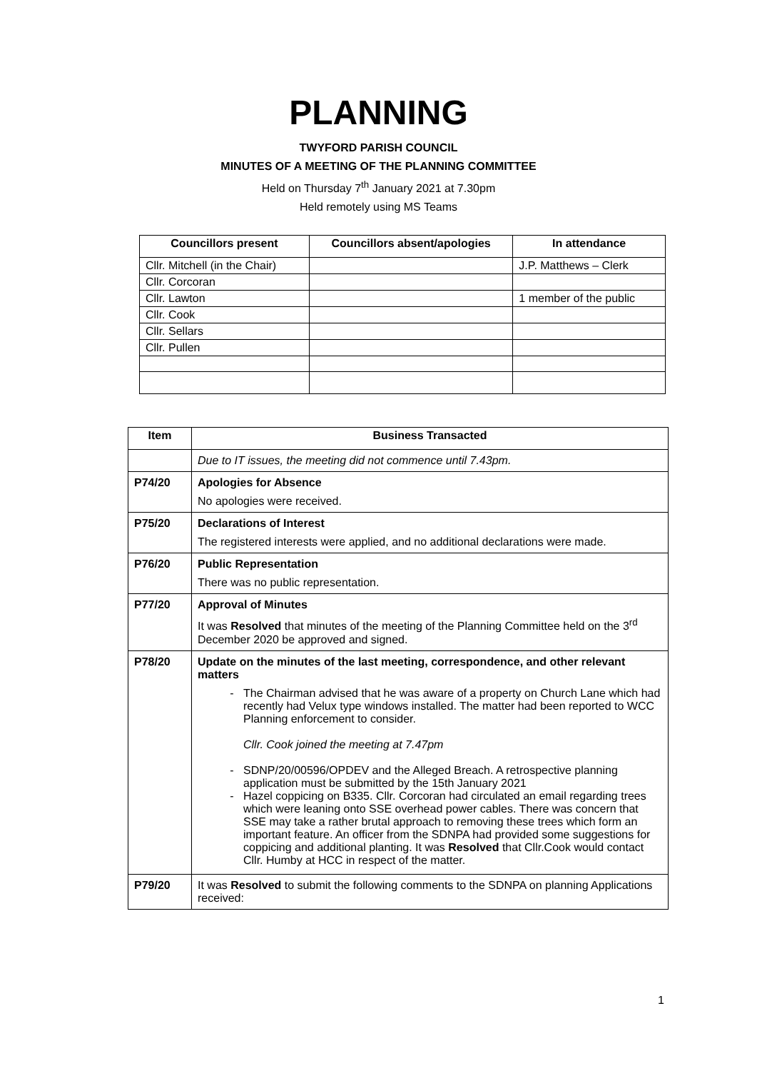PLANNING
TWYFORD PARISH COUNCIL
MINUTES OF A MEETING OF THE PLANNING COMMITTEE
Held on Thursday 7<sup>th</sup> January 2021 at 7.30pm
Held remotely using MS Teams
| Councillors present | Councillors absent/apologies | In attendance |
| --- | --- | --- |
| Cllr. Mitchell (in the Chair) | | J.P. Matthews – Clerk |
| Cllr. Corcoran | | |
| Cllr. Lawton | | 1 member of the public |
| Cllr. Cook | | |
| Cllr. Sellars | | |
| Cllr. Pullen | | |
| Item | Business Transacted |
| --- | --- |
| | Due to IT issues, the meeting did not commence until 7.43pm. |
| P74/20 | Apologies for Absence No apologies were received. |
| P75/20 | Declarations of Interest The registered interests were applied, and no additional declarations were made. |
| P76/20 | Public Representation There was no public representation. |
| P77/20 | Approval of Minutes It was Resolved that minutes of the meeting of the Planning Committee held on the 3<sup>rd</sup> December 2020 be approved and signed. |
| P78/20 | Update on the minutes of the last meeting, correspondence, and other relevant matters The Chairman advised that he was aware of a property on Church Lane which had recently had Velux type windows installed. The matter had been reported to WCC Planning enforcement to consider. Cllr. Cook joined the meeting at 7.47pm SDNP/20/00596/OPDEV and the Alleged Breach. A retrospective planning application must be submitted by the 15th January 2021 Hazel coppicing on B335. Cllr. Corcoran had circulated an email regarding trees which were leaning onto SSE overhead power cables. There was concern that SSE may take a rather brutal approach to removing these trees which form an important feature. An officer from the SDNPA had provided some suggestions for coppicing and additional planting. It was Resolved that Cllr.Cook would contact Cllr. Humby at HCC in respect of the matter. |
| P79/20 | It was Resolved to submit the following comments to the SDNPA on planning Applications received: |
1